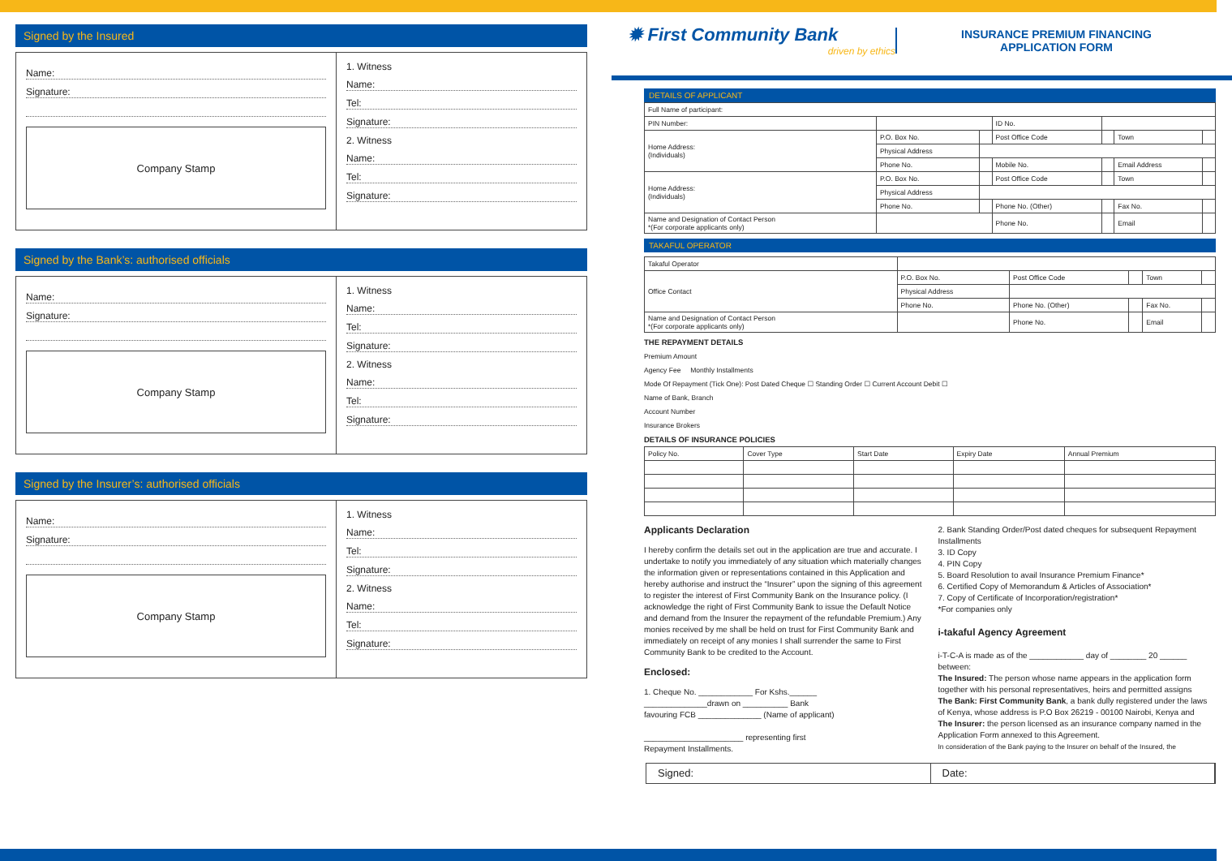Signed by the Insured
Name:
Signature:
Company Stamp
1. Witness
Name:
Tel:
Signature:
2. Witness
Name:
Tel:
Signature:
Signed by the Bank’s: authorised officials
Name:
Signature:
Company Stamp
1. Witness
Name:
Tel:
Signature:
2. Witness
Name:
Tel:
Signature:
Signed by the Insurer’s: authorised officials
Name:
Signature:
Company Stamp
1. Witness
Name:
Tel:
Signature:
2. Witness
Name:
Tel:
Signature:
✹ First Community Bank
driven by ethics
INSURANCE PREMIUM FINANCING
APPLICATION FORM
DETAILS OF APPLICANT
| Full Name of participant: | | | | | | |
| PIN Number: | | | ID No. | | | |
| Home Address: (Individuals) | P.O. Box No. | | Post Office Code | | Town | |
| | Physical Address | | | | | |
| | Phone No. | | Mobile No. | | Email Address | |
| Home Address: (Individuals) | P.O. Box No. | | Post Office Code | | Town | |
| | Physical Address | | | | | |
| | Phone No. | | Phone No. (Other) | | Fax No. | |
| Name and Designation of Contact Person *(For corporate applicants only) | | | Phone No. | | Email | |
TAKAFUL OPERATOR
| Takaful Operator | | | | | |
| Office Contact | P.O. Box No. | Post Office Code | | Town | |
| | Physical Address | | | | |
| | Phone No. | Phone No. (Other) | | Fax No. | |
| Name and Designation of Contact Person *(For corporate applicants only) | | Phone No. | | Email | |
THE REPAYMENT DETAILS
Premium Amount
Agency Fee Monthly Installments
Mode Of Repayment (Tick One): Post Dated Cheque ☐ Standing Order ☐ Current Account Debit ☐
Name of Bank, Branch
Account Number
Insurance Brokers
DETAILS OF INSURANCE POLICIES
| Policy No. | Cover Type | Start Date | Expiry Date | Annual Premium |
Applicants Declaration
I hereby confirm the details set out in the application are true and accurate. I undertake to notify you immediately of any situation which materially changes the information given or representations contained in this Application and hereby authorise and instruct the “Insurer” upon the signing of this agreement to register the interest of First Community Bank on the Insurance policy. (I acknowledge the right of First Community Bank to issue the Default Notice and demand from the Insurer the repayment of the refundable Premium.) Any monies received by me shall be held on trust for First Community Bank and immediately on receipt of any monies I shall surrender the same to First Community Bank to be credited to the Account.
Enclosed:
1. Cheque No. ____________ For Kshs.______
______________drawn on __________ Bank
favouring FCB ______________ (Name of applicant)
______________________ representing first
Repayment Installments.
2. Bank Standing Order/Post dated cheques for subsequent Repayment Installments
3. ID Copy
4. PIN Copy
5. Board Resolution to avail Insurance Premium Finance*
6. Certified Copy of Memorandum & Articles of Association*
7. Copy of Certificate of Incorporation/registration*
*For companies only
i-takaful Agency Agreement
i-T-C-A is made as of the ____________ day of ________ 20 ______ between:
The Insured: The person whose name appears in the application form together with his personal representatives, heirs and permitted assigns
The Bank: First Community Bank, a bank dully registered under the laws of Kenya, whose address is P.O Box 26219 - 00100 Nairobi, Kenya and
The Insurer: the person licensed as an insurance company named in the Application Form annexed to this Agreement.
In consideration of the Bank paying to the Insurer on behalf of the Insured, the
Signed: Date: